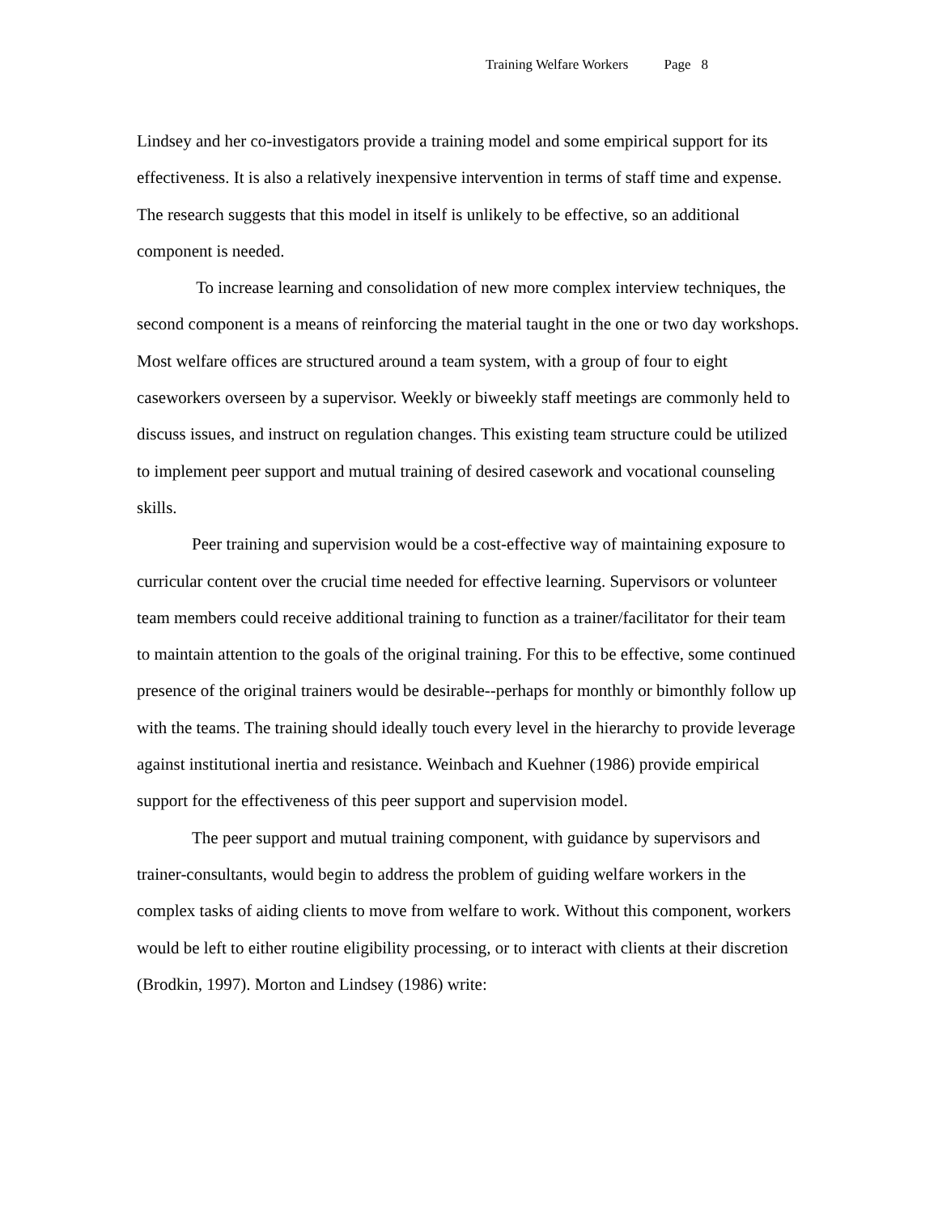Training Welfare Workers Page 8
Lindsey and her co-investigators provide a training model and some empirical support for its effectiveness. It is also a relatively inexpensive intervention in terms of staff time and expense. The research suggests that this model in itself is unlikely to be effective, so an additional component is needed.
To increase learning and consolidation of new more complex interview techniques, the second component is a means of reinforcing the material taught in the one or two day workshops. Most welfare offices are structured around a team system, with a group of four to eight caseworkers overseen by a supervisor. Weekly or biweekly staff meetings are commonly held to discuss issues, and instruct on regulation changes. This existing team structure could be utilized to implement peer support and mutual training of desired casework and vocational counseling skills.
Peer training and supervision would be a cost-effective way of maintaining exposure to curricular content over the crucial time needed for effective learning. Supervisors or volunteer team members could receive additional training to function as a trainer/facilitator for their team to maintain attention to the goals of the original training. For this to be effective, some continued presence of the original trainers would be desirable--perhaps for monthly or bimonthly follow up with the teams. The training should ideally touch every level in the hierarchy to provide leverage against institutional inertia and resistance. Weinbach and Kuehner (1986) provide empirical support for the effectiveness of this peer support and supervision model.
The peer support and mutual training component, with guidance by supervisors and trainer-consultants, would begin to address the problem of guiding welfare workers in the complex tasks of aiding clients to move from welfare to work. Without this component, workers would be left to either routine eligibility processing, or to interact with clients at their discretion (Brodkin, 1997). Morton and Lindsey (1986) write: